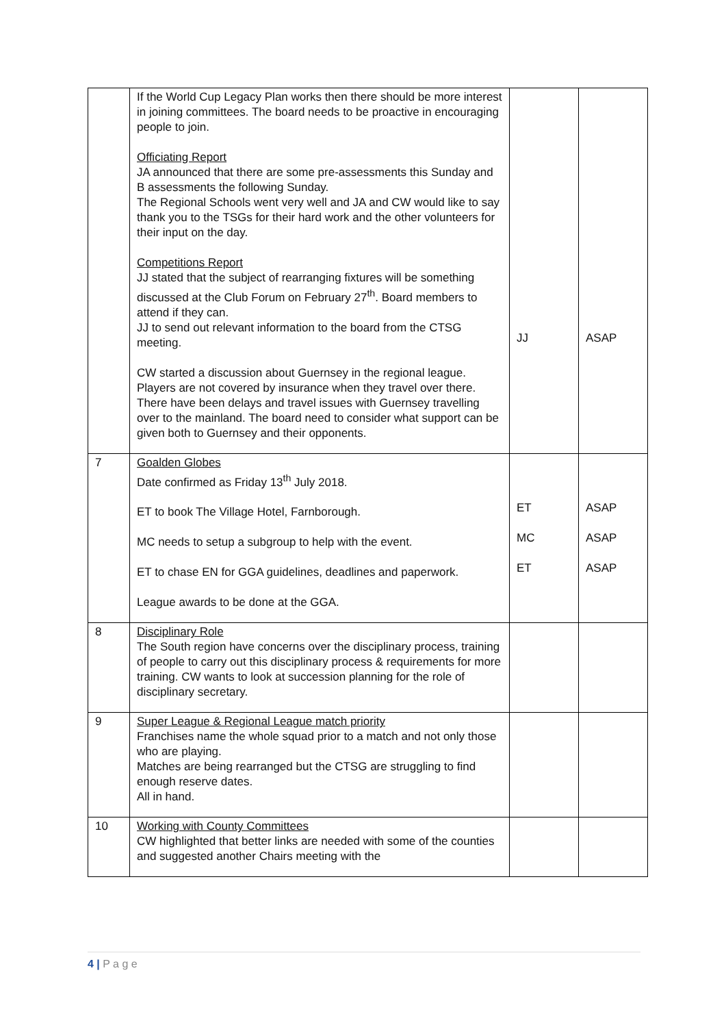| | If the World Cup Legacy Plan works then there should be more interest in joining committees. The board needs to be proactive in encouraging people to join. Officiating Report JA announced that there are some pre-assessments this Sunday and B assessments the following Sunday. The Regional Schools went very well and JA and CW would like to say thank you to the TSGs for their hard work and the other volunteers for their input on the day. Competitions Report JJ stated that the subject of rearranging fixtures will be something discussed at the Club Forum on February 27<sup>th</sup>. Board members to attend if they can. JJ to send out relevant information to the board from the CTSG meeting. CW started a discussion about Guernsey in the regional league. Players are not covered by insurance when they travel over there. There have been delays and travel issues with Guernsey travelling over to the mainland. The board need to consider what support can be given both to Guernsey and their opponents. | JJ | ASAP |
| 7 | Goalden Globes Date confirmed as Friday 13<sup>th</sup> July 2018. ET to book The Village Hotel, Farnborough. MC needs to setup a subgroup to help with the event. ET to chase EN for GGA guidelines, deadlines and paperwork. League awards to be done at the GGA. | ET MC ET | ASAP ASAP ASAP |
| 8 | Disciplinary Role The South region have concerns over the disciplinary process, training of people to carry out this disciplinary process & requirements for more training. CW wants to look at succession planning for the role of disciplinary secretary. | | |
| 9 | Super League & Regional League match priority Franchises name the whole squad prior to a match and not only those who are playing. Matches are being rearranged but the CTSG are struggling to find enough reserve dates. All in hand. | | |
| 10 | Working with County Committees CW highlighted that better links are needed with some of the counties and suggested another Chairs meeting with the | | |
4 | P a g e